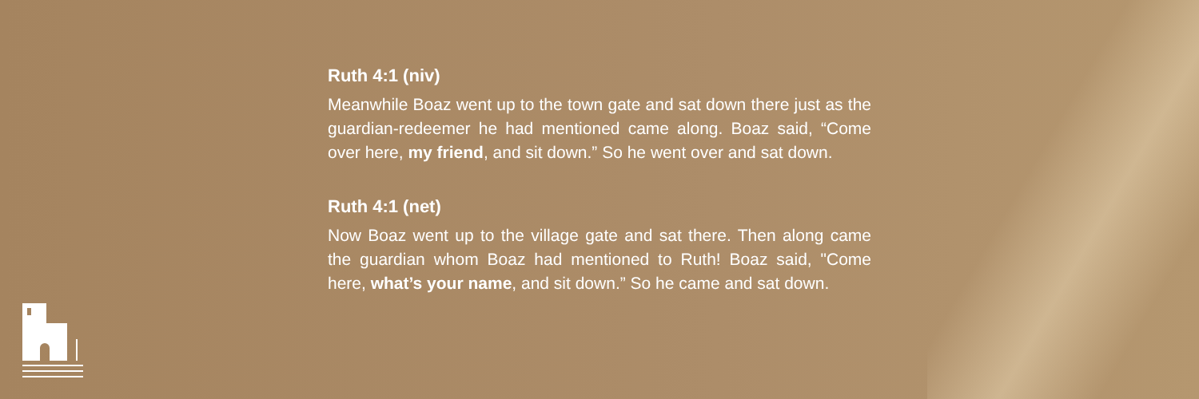Ruth 4:1 (niv)
Meanwhile Boaz went up to the town gate and sat down there just as the guardian-redeemer he had mentioned came along. Boaz said, “Come over here, my friend, and sit down.” So he went over and sat down.
Ruth 4:1 (net)
Now Boaz went up to the village gate and sat there. Then along came the guardian whom Boaz had mentioned to Ruth! Boaz said, "Come here, what’s your name, and sit down.” So he came and sat down.